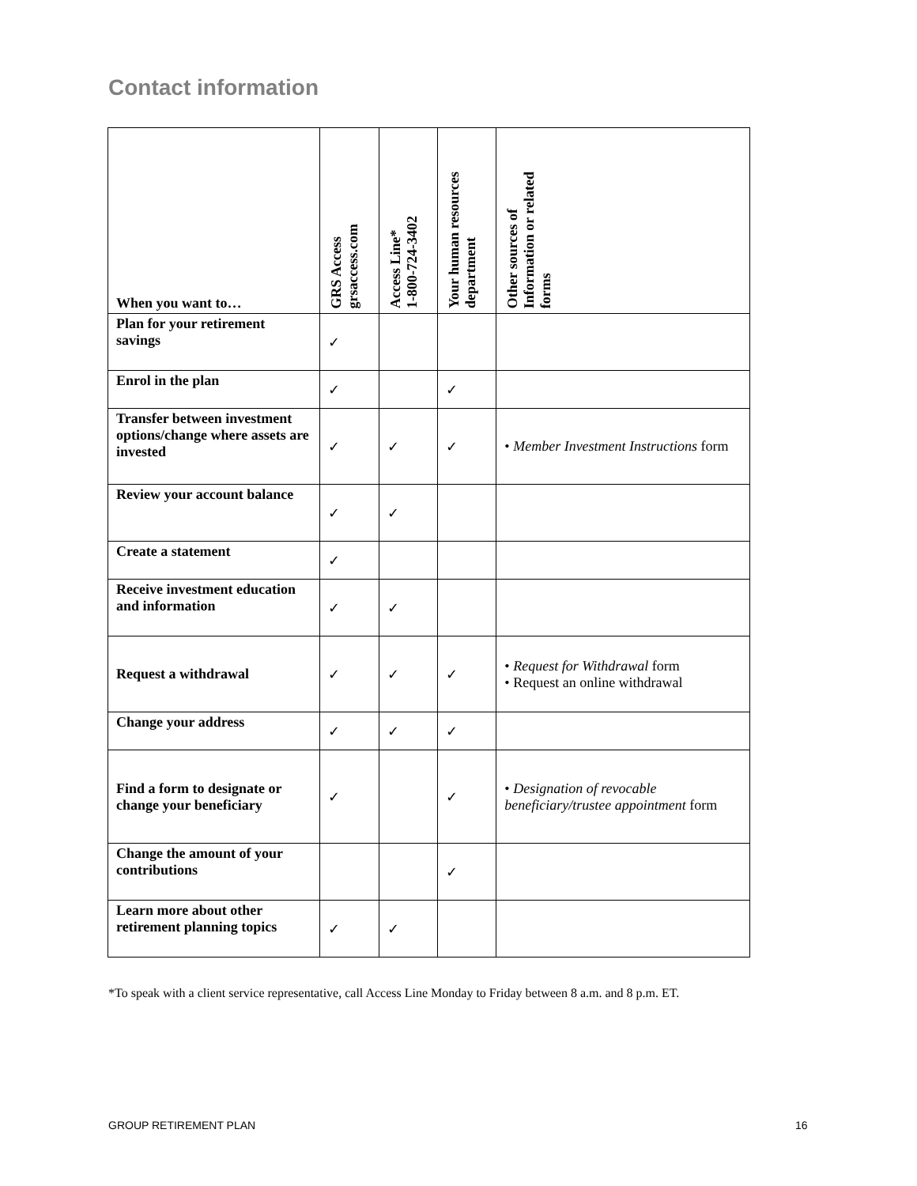Contact information
| When you want to… | GRS Access grsaccess.com | Access Line* 1-800-724-3402 | Your human resources department | Other sources of Information or related forms |
| --- | --- | --- | --- | --- |
| Plan for your retirement savings | ✓ | | | |
| Enrol in the plan | ✓ | | ✓ | |
| Transfer between investment options/change where assets are invested | ✓ | ✓ | ✓ | • Member Investment Instructions form |
| Review your account balance | ✓ | ✓ | | |
| Create a statement | ✓ | | | |
| Receive investment education and information | ✓ | ✓ | | |
| Request a withdrawal | ✓ | ✓ | ✓ | • Request for Withdrawal form • Request an online withdrawal |
| Change your address | ✓ | ✓ | ✓ | |
| Find a form to designate or change your beneficiary | ✓ | | ✓ | • Designation of revocable beneficiary/trustee appointment form |
| Change the amount of your contributions | | | ✓ | |
| Learn more about other retirement planning topics | ✓ | ✓ | | |
*To speak with a client service representative, call Access Line Monday to Friday between 8 a.m. and 8 p.m. ET.
GROUP RETIREMENT PLAN 16